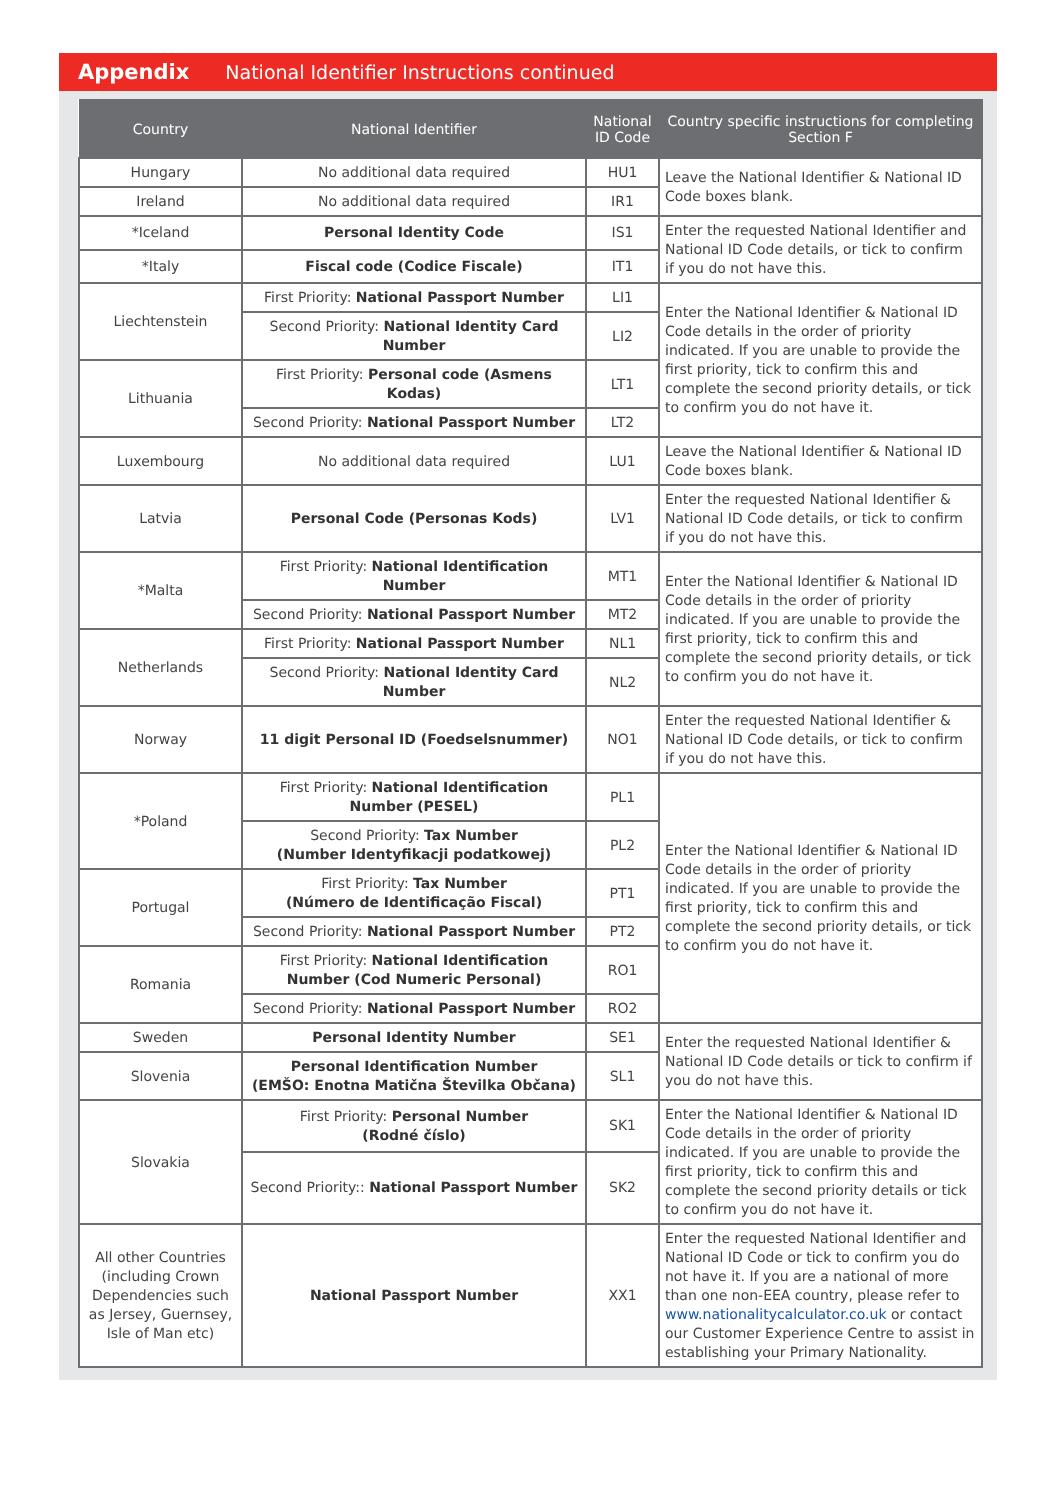Appendix National Identifier Instructions continued
| Country | National Identifier | National ID Code | Country specific instructions for completing Section F |
| --- | --- | --- | --- |
| Hungary | No additional data required | HU1 | Leave the National Identifier & National ID Code boxes blank. |
| Ireland | No additional data required | IR1 | |
| *Iceland | Personal Identity Code | IS1 | Enter the requested National Identifier and National ID Code details, or tick to confirm if you do not have this. |
| *Italy | Fiscal code (Codice Fiscale) | IT1 | |
| Liechtenstein | First Priority: National Passport Number | LI1 | Enter the National Identifier & National ID Code details in the order of priority indicated. If you are unable to provide the first priority, tick to confirm this and complete the second priority details, or tick to confirm you do not have it. |
| | Second Priority: National Identity Card Number | LI2 | |
| Lithuania | First Priority: Personal code (Asmens Kodas) | LT1 | |
| | Second Priority: National Passport Number | LT2 | |
| Luxembourg | No additional data required | LU1 | Leave the National Identifier & National ID Code boxes blank. |
| Latvia | Personal Code (Personas Kods) | LV1 | Enter the requested National Identifier & National ID Code details, or tick to confirm if you do not have this. |
| *Malta | First Priority: National Identification Number | MT1 | Enter the National Identifier & National ID Code details in the order of priority indicated. If you are unable to provide the first priority, tick to confirm this and complete the second priority details, or tick to confirm you do not have it. |
| | Second Priority: National Passport Number | MT2 | |
| Netherlands | First Priority: National Passport Number | NL1 | |
| | Second Priority: National Identity Card Number | NL2 | |
| Norway | 11 digit Personal ID (Foedselsnummer) | NO1 | Enter the requested National Identifier & National ID Code details, or tick to confirm if you do not have this. |
| *Poland | First Priority: National Identification Number (PESEL) | PL1 | Enter the National Identifier & National ID Code details in the order of priority indicated. If you are unable to provide the first priority, tick to confirm this and complete the second priority details, or tick to confirm you do not have it. |
| | Second Priority: Tax Number (Number Identyfikacji podatkowej) | PL2 | |
| Portugal | First Priority: Tax Number (Número de Identificação Fiscal) | PT1 | |
| | Second Priority: National Passport Number | PT2 | |
| Romania | First Priority: National Identification Number (Cod Numeric Personal) | RO1 | |
| | Second Priority: National Passport Number | RO2 | |
| Sweden | Personal Identity Number | SE1 | Enter the requested National Identifier & National ID Code details or tick to confirm if you do not have this. |
| Slovenia | Personal Identification Number (EMŠO: Enotna Matična Številka Občana) | SL1 | |
| Slovakia | First Priority: Personal Number (Rodné číslo) | SK1 | Enter the National Identifier & National ID Code details in the order of priority indicated. If you are unable to provide the first priority, tick to confirm this and complete the second priority details or tick to confirm you do not have it. |
| | Second Priority:: National Passport Number | SK2 | |
| All other Countries (including Crown Dependencies such as Jersey, Guernsey, Isle of Man etc) | National Passport Number | XX1 | Enter the requested National Identifier and National ID Code or tick to confirm you do not have it. If you are a national of more than one non-EEA country, please refer to www.nationalitycalculator.co.uk or contact our Customer Experience Centre to assist in establishing your Primary Nationality. |